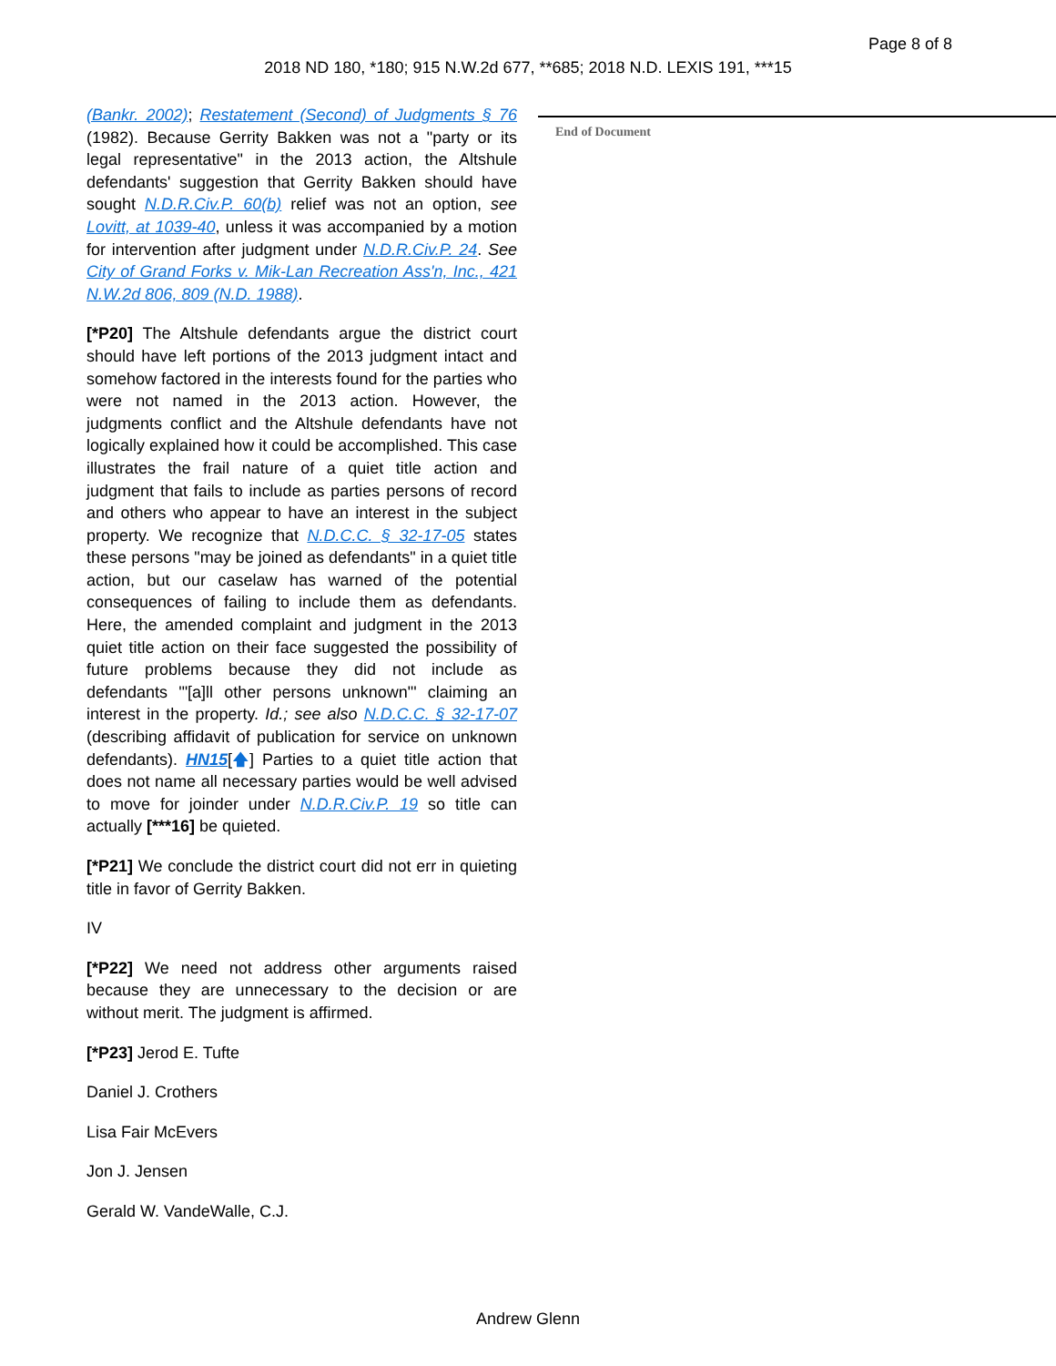Page 8 of 8
2018 ND 180, *180; 915 N.W.2d 677, **685; 2018 N.D. LEXIS 191, ***15
(Bankr. 2002); Restatement (Second) of Judgments § 76 (1982). Because Gerrity Bakken was not a "party or its legal representative" in the 2013 action, the Altshule defendants' suggestion that Gerrity Bakken should have sought N.D.R.Civ.P. 60(b) relief was not an option, see Lovitt, at 1039-40, unless it was accompanied by a motion for intervention after judgment under N.D.R.Civ.P. 24. See City of Grand Forks v. Mik-Lan Recreation Ass'n, Inc., 421 N.W.2d 806, 809 (N.D. 1988).
[*P20] The Altshule defendants argue the district court should have left portions of the 2013 judgment intact and somehow factored in the interests found for the parties who were not named in the 2013 action. However, the judgments conflict and the Altshule defendants have not logically explained how it could be accomplished. This case illustrates the frail nature of a quiet title action and judgment that fails to include as parties persons of record and others who appear to have an interest in the subject property. We recognize that N.D.C.C. § 32-17-05 states these persons "may be joined as defendants" in a quiet title action, but our caselaw has warned of the potential consequences of failing to include them as defendants. Here, the amended complaint and judgment in the 2013 quiet title action on their face suggested the possibility of future problems because they did not include as defendants '"[a]ll other persons unknown"' claiming an interest in the property. Id.; see also N.D.C.C. § 32-17-07 (describing affidavit of publication for service on unknown defendants). HN15[🡅] Parties to a quiet title action that does not name all necessary parties would be well advised to move for joinder under N.D.R.Civ.P. 19 so title can actually [***16] be quieted.
[*P21] We conclude the district court did not err in quieting title in favor of Gerrity Bakken.
IV
[*P22] We need not address other arguments raised because they are unnecessary to the decision or are without merit. The judgment is affirmed.
[*P23] Jerod E. Tufte
Daniel J. Crothers
Lisa Fair McEvers
Jon J. Jensen
Gerald W. VandeWalle, C.J.
End of Document
Andrew Glenn